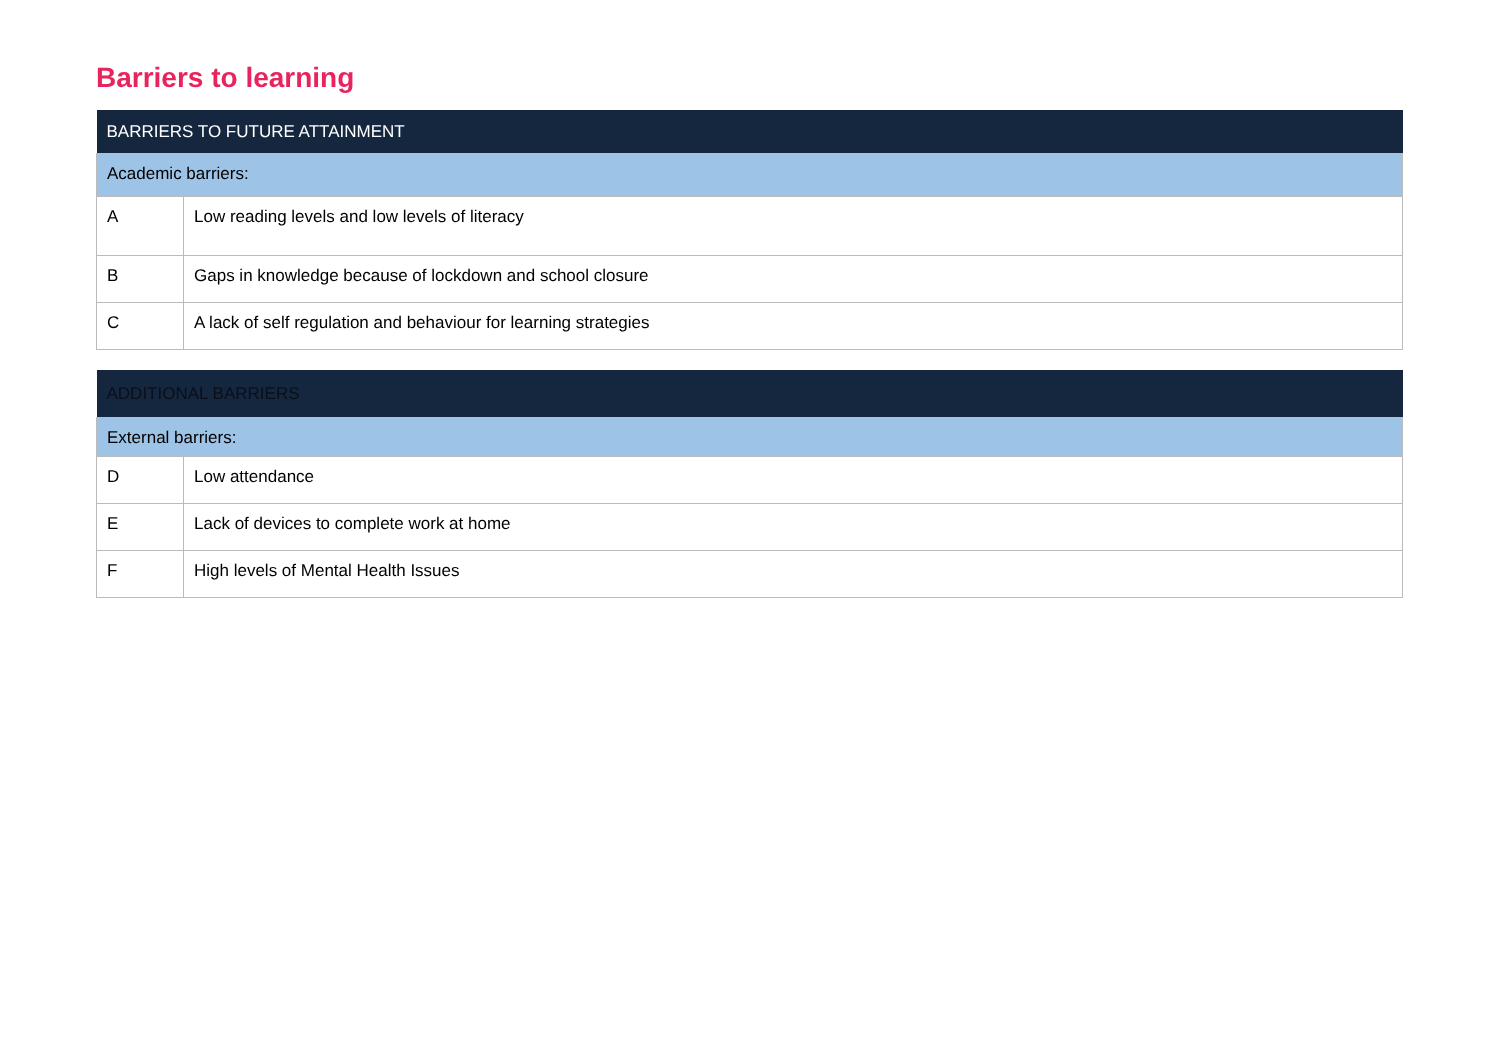Barriers to learning
| BARRIERS TO FUTURE ATTAINMENT | |
| --- | --- |
| Academic barriers: | |
| A | Low reading levels and low levels of literacy |
| B | Gaps in knowledge because of lockdown and school closure |
| C | A lack of self regulation and behaviour for learning strategies |
| ADDITIONAL BARRIERS | |
| --- | --- |
| External barriers: | |
| D | Low attendance |
| E | Lack of devices to complete work at home |
| F | High levels of Mental Health Issues |